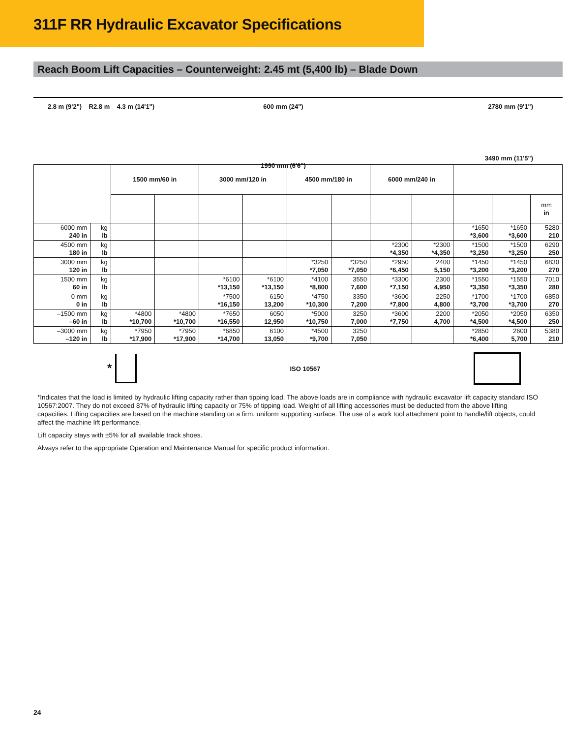311F RR Hydraulic Excavator Specifications
Reach Boom Lift Capacities – Counterweight: 2.45 mt (5,400 lb) – Blade Down
2.8 m (9'2") R2.8 m 4.3 m (14'1")
600 mm (24")
1990 mm (6'6")
2780 mm (9'1")
3490 mm (11'5")
| | | 1500 mm/60 in | | 3000 mm/120 in | | 4500 mm/180 in | | 6000 mm/240 in | | | | |
| --- | --- | --- | --- | --- | --- | --- | --- | --- | --- | --- | --- | --- |
| | | | | | | | | | | | | mm in |
| 6000 mm 240 in | kg lb | | | | | | | | | *1650 *3,600 | *1650 *3,600 | 5280 210 |
| 4500 mm 180 in | kg lb | | | | | | | *2300 *4,350 | *2300 *4,350 | *1500 *3,250 | *1500 *3,250 | 6290 250 |
| 3000 mm 120 in | kg lb | | | | | *3250 *7,050 | *3250 *7,050 | *2950 *6,450 | 2400 5,150 | *1450 *3,200 | *1450 *3,200 | 6830 270 |
| 1500 mm 60 in | kg lb | | | *6100 *13,150 | *6100 *13,150 | *4100 *8,800 | 3550 7,600 | *3300 *7,150 | 2300 4,950 | *1550 *3,350 | *1550 *3,350 | 7010 280 |
| 0 mm 0 in | kg lb | | | *7500 *16,150 | 6150 13,200 | *4750 *10,300 | 3350 7,200 | *3600 *7,800 | 2250 4,800 | *1700 *3,700 | *1700 *3,700 | 6850 270 |
| –1500 mm –60 in | kg lb | *4800 *10,700 | *4800 *10,700 | *7650 *16,550 | 6050 12,950 | *5000 *10,750 | 3250 7,000 | *3600 *7,750 | 2200 4,700 | *2050 *4,500 | *2050 *4,500 | 6350 250 |
| –3000 mm –120 in | kg lb | *7950 *17,900 | *7950 *17,900 | *6850 *14,700 | 6100 13,050 | *4500 *9,700 | 3250 7,050 | | | *2850 *6,400 | 2600 5,700 | 5380 210 |
* ISO 10567
*Indicates that the load is limited by hydraulic lifting capacity rather than tipping load. The above loads are in compliance with hydraulic excavator lift capacity standard ISO 10567:2007. They do not exceed 87% of hydraulic lifting capacity or 75% of tipping load. Weight of all lifting accessories must be deducted from the above lifting capacities. Lifting capacities are based on the machine standing on a firm, uniform supporting surface. The use of a work tool attachment point to handle/lift objects, could affect the machine lift performance.
Lift capacity stays with ±5% for all available track shoes.
Always refer to the appropriate Operation and Maintenance Manual for specific product information.
24